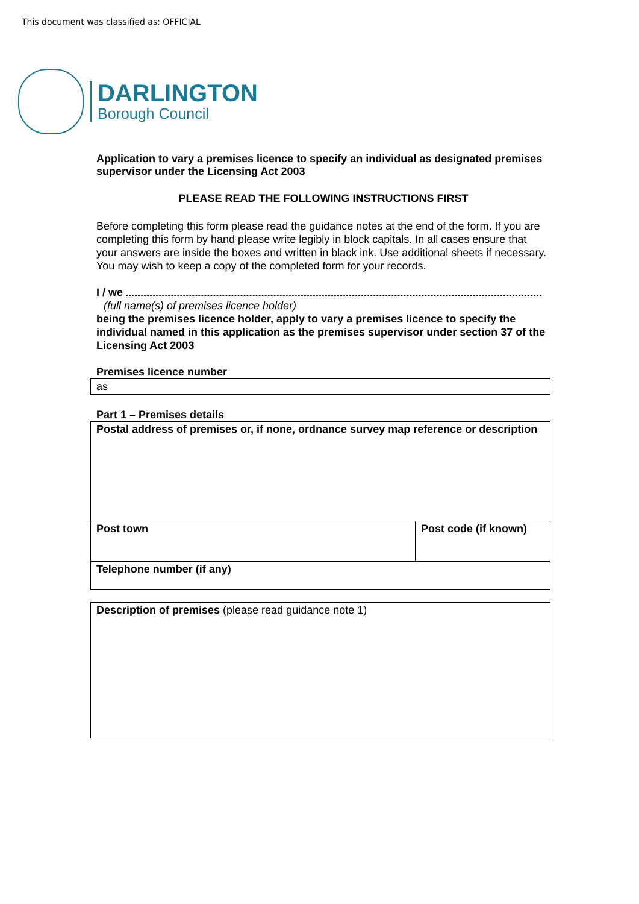This document was classified as: OFFICIAL
DARLINGTON
Borough Council
Application to vary a premises licence to specify an individual as designated premises supervisor under the Licensing Act 2003
PLEASE READ THE FOLLOWING INSTRUCTIONS FIRST
Before completing this form please read the guidance notes at the end of the form. If you are completing this form by hand please write legibly in block capitals. In all cases ensure that your answers are inside the boxes and written in black ink. Use additional sheets if necessary.
You may wish to keep a copy of the completed form for your records.
I / we
(full name(s) of premises licence holder)
being the premises licence holder, apply to vary a premises licence to specify the individual named in this application as the premises supervisor under section 37 of the Licensing Act 2003
Premises licence number
| as |
Part 1 – Premises details
| Postal address of premises or, if none, ordnance survey map reference or description | |
| Post town | Post code (if known) |
| Telephone number (if any) | |
| Description of premises (please read guidance note 1) |